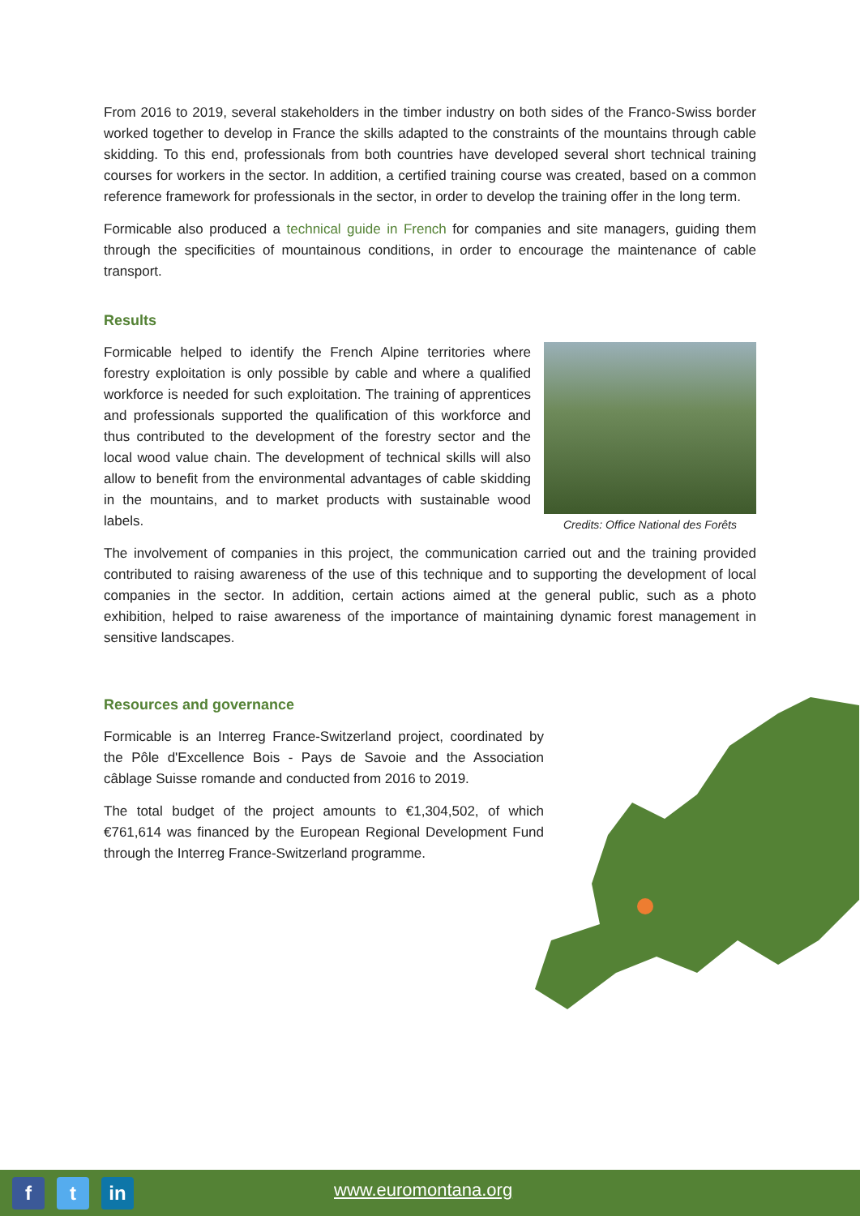From 2016 to 2019, several stakeholders in the timber industry on both sides of the Franco-Swiss border worked together to develop in France the skills adapted to the constraints of the mountains through cable skidding. To this end, professionals from both countries have developed several short technical training courses for workers in the sector. In addition, a certified training course was created, based on a common reference framework for professionals in the sector, in order to develop the training offer in the long term.
Formicable also produced a technical guide in French for companies and site managers, guiding them through the specificities of mountainous conditions, in order to encourage the maintenance of cable transport.
Results
Formicable helped to identify the French Alpine territories where forestry exploitation is only possible by cable and where a qualified workforce is needed for such exploitation. The training of apprentices and professionals supported the qualification of this workforce and thus contributed to the development of the forestry sector and the local wood value chain. The development of technical skills will also allow to benefit from the environmental advantages of cable skidding in the mountains, and to market products with sustainable wood labels.
Credits: Office National des Forêts
The involvement of companies in this project, the communication carried out and the training provided contributed to raising awareness of the use of this technique and to supporting the development of local companies in the sector. In addition, certain actions aimed at the general public, such as a photo exhibition, helped to raise awareness of the importance of maintaining dynamic forest management in sensitive landscapes.
Resources and governance
Formicable is an Interreg France-Switzerland project, coordinated by the Pôle d'Excellence Bois - Pays de Savoie and the Association câblage Suisse romande and conducted from 2016 to 2019.
The total budget of the project amounts to €1,304,502, of which €761,614 was financed by the European Regional Development Fund through the Interreg France-Switzerland programme.
f t in
www.euromontana.org